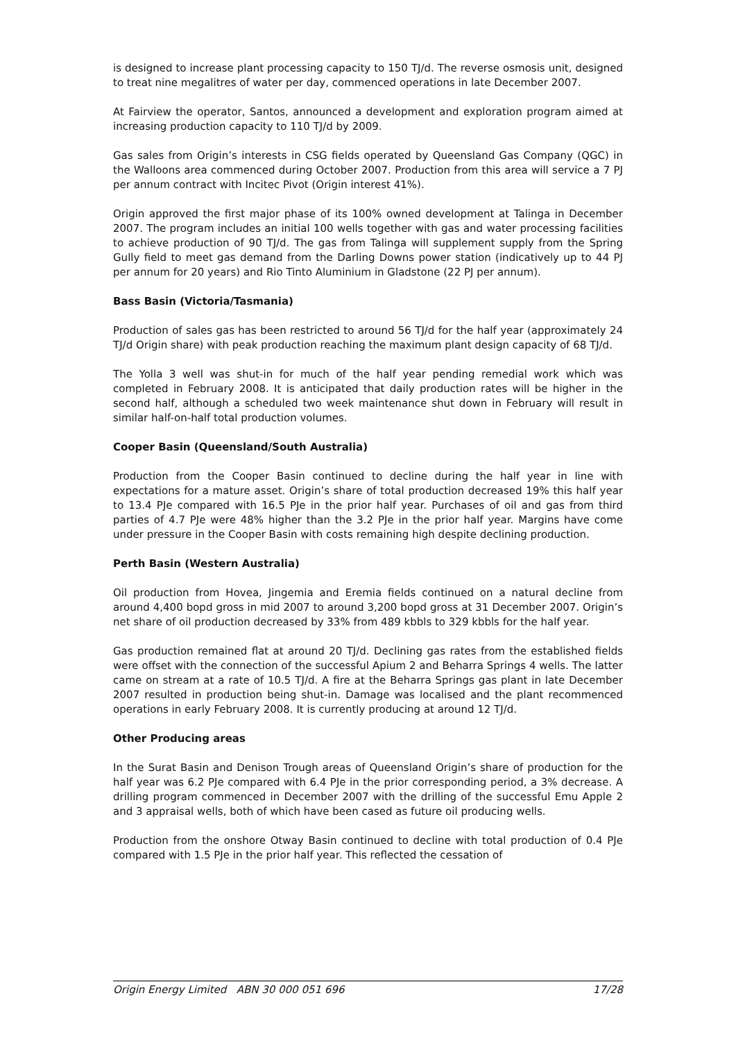is designed to increase plant processing capacity to 150 TJ/d. The reverse osmosis unit, designed to treat nine megalitres of water per day, commenced operations in late December 2007.
At Fairview the operator, Santos, announced a development and exploration program aimed at increasing production capacity to 110 TJ/d by 2009.
Gas sales from Origin’s interests in CSG fields operated by Queensland Gas Company (QGC) in the Walloons area commenced during October 2007. Production from this area will service a 7 PJ per annum contract with Incitec Pivot (Origin interest 41%).
Origin approved the first major phase of its 100% owned development at Talinga in December 2007. The program includes an initial 100 wells together with gas and water processing facilities to achieve production of 90 TJ/d. The gas from Talinga will supplement supply from the Spring Gully field to meet gas demand from the Darling Downs power station (indicatively up to 44 PJ per annum for 20 years) and Rio Tinto Aluminium in Gladstone (22 PJ per annum).
Bass Basin (Victoria/Tasmania)
Production of sales gas has been restricted to around 56 TJ/d for the half year (approximately 24 TJ/d Origin share) with peak production reaching the maximum plant design capacity of 68 TJ/d.
The Yolla 3 well was shut-in for much of the half year pending remedial work which was completed in February 2008. It is anticipated that daily production rates will be higher in the second half, although a scheduled two week maintenance shut down in February will result in similar half-on-half total production volumes.
Cooper Basin (Queensland/South Australia)
Production from the Cooper Basin continued to decline during the half year in line with expectations for a mature asset. Origin’s share of total production decreased 19% this half year to 13.4 PJe compared with 16.5 PJe in the prior half year. Purchases of oil and gas from third parties of 4.7 PJe were 48% higher than the 3.2 PJe in the prior half year. Margins have come under pressure in the Cooper Basin with costs remaining high despite declining production.
Perth Basin (Western Australia)
Oil production from Hovea, Jingemia and Eremia fields continued on a natural decline from around 4,400 bopd gross in mid 2007 to around 3,200 bopd gross at 31 December 2007. Origin’s net share of oil production decreased by 33% from 489 kbbls to 329 kbbls for the half year.
Gas production remained flat at around 20 TJ/d. Declining gas rates from the established fields were offset with the connection of the successful Apium 2 and Beharra Springs 4 wells. The latter came on stream at a rate of 10.5 TJ/d. A fire at the Beharra Springs gas plant in late December 2007 resulted in production being shut-in. Damage was localised and the plant recommenced operations in early February 2008. It is currently producing at around 12 TJ/d.
Other Producing areas
In the Surat Basin and Denison Trough areas of Queensland Origin’s share of production for the half year was 6.2 PJe compared with 6.4 PJe in the prior corresponding period, a 3% decrease. A drilling program commenced in December 2007 with the drilling of the successful Emu Apple 2 and 3 appraisal wells, both of which have been cased as future oil producing wells.
Production from the onshore Otway Basin continued to decline with total production of 0.4 PJe compared with 1.5 PJe in the prior half year. This reflected the cessation of
Origin Energy Limited ABN 30 000 051 696 17/28